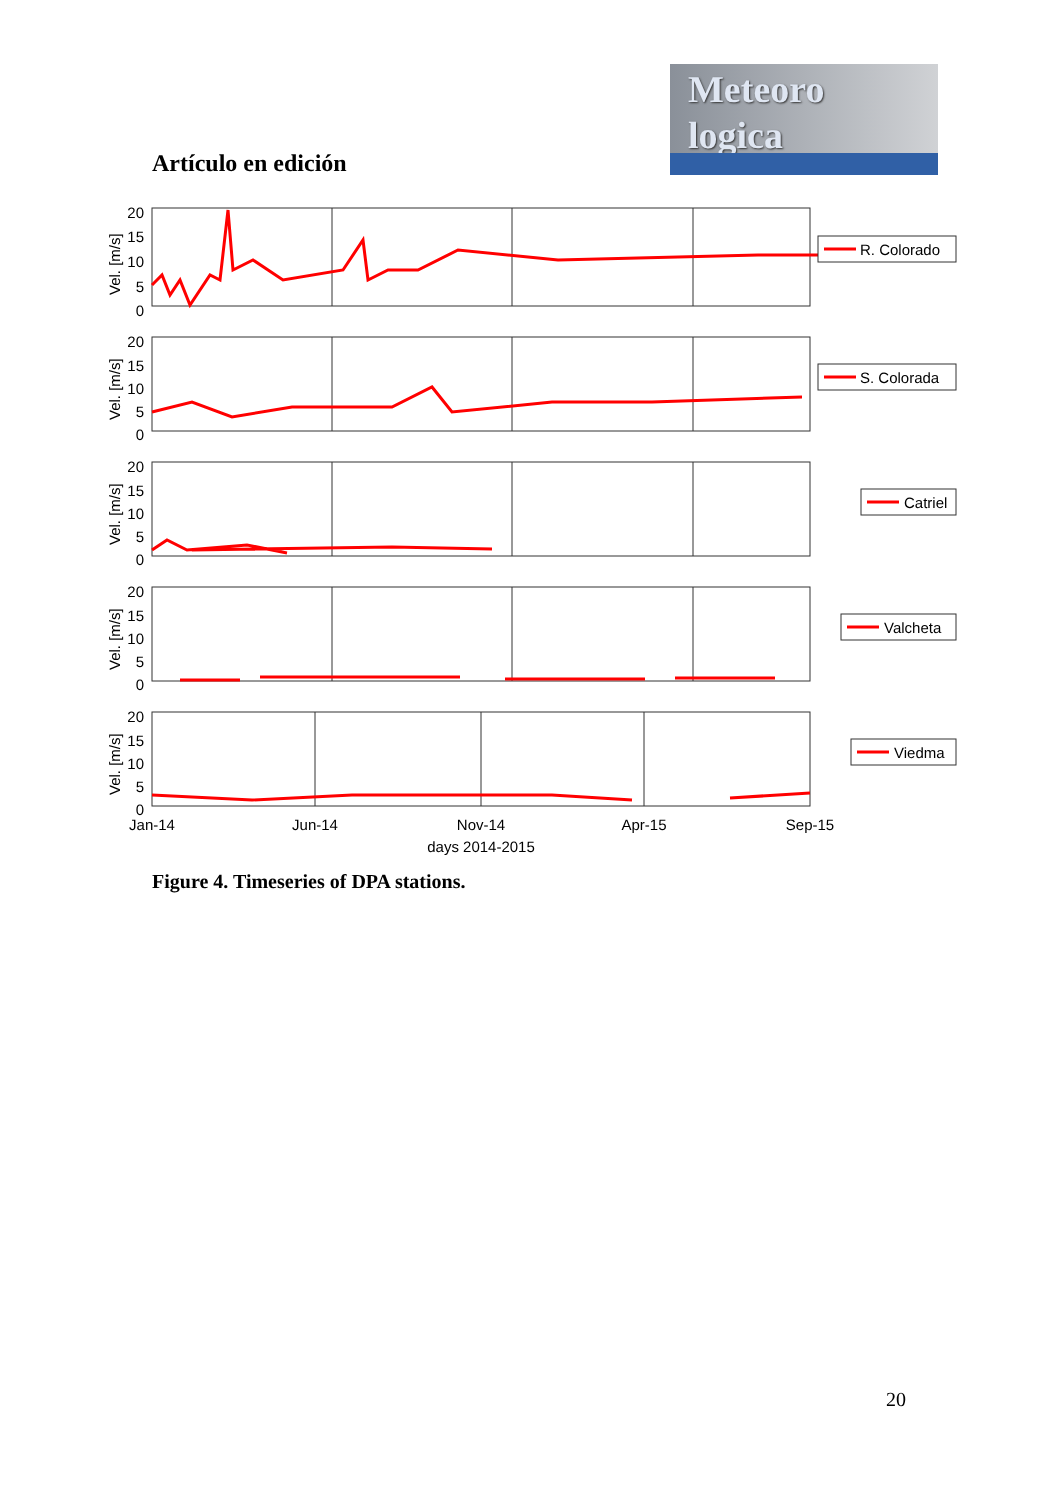Artículo en edición
Meteoro
logica
20
15
10
5
0
20
15
10
5
0
20
15
10
5
0
20
15
10
5
0
20
15
10
5
0
Vel. [m/s]
Vel. [m/s]
Vel. [m/s]
Vel. [m/s]
Vel. [m/s]
Jan-14
Jun-14
Nov-14
Apr-15
Sep-15
days 2014-2015
R. Colorado
S. Colorada
Catriel
Valcheta
Viedma
Figure 4. Timeseries of DPA stations.
20